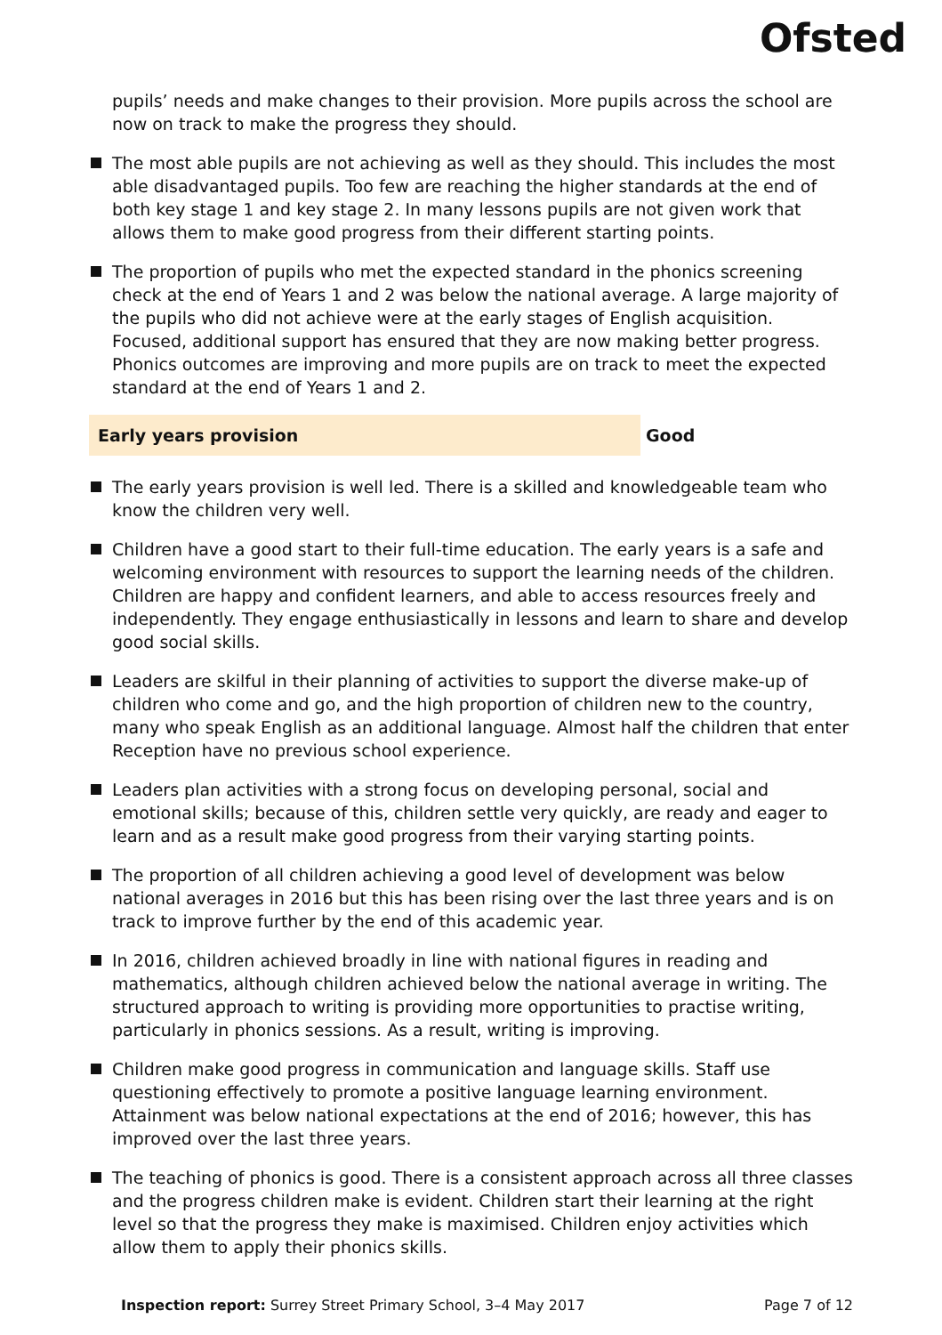Ofsted
pupils’ needs and make changes to their provision. More pupils across the school are now on track to make the progress they should.
The most able pupils are not achieving as well as they should. This includes the most able disadvantaged pupils. Too few are reaching the higher standards at the end of both key stage 1 and key stage 2. In many lessons pupils are not given work that allows them to make good progress from their different starting points.
The proportion of pupils who met the expected standard in the phonics screening check at the end of Years 1 and 2 was below the national average. A large majority of the pupils who did not achieve were at the early stages of English acquisition. Focused, additional support has ensured that they are now making better progress. Phonics outcomes are improving and more pupils are on track to meet the expected standard at the end of Years 1 and 2.
Early years provision Good
The early years provision is well led. There is a skilled and knowledgeable team who know the children very well.
Children have a good start to their full-time education. The early years is a safe and welcoming environment with resources to support the learning needs of the children. Children are happy and confident learners, and able to access resources freely and independently. They engage enthusiastically in lessons and learn to share and develop good social skills.
Leaders are skilful in their planning of activities to support the diverse make-up of children who come and go, and the high proportion of children new to the country, many who speak English as an additional language. Almost half the children that enter Reception have no previous school experience.
Leaders plan activities with a strong focus on developing personal, social and emotional skills; because of this, children settle very quickly, are ready and eager to learn and as a result make good progress from their varying starting points.
The proportion of all children achieving a good level of development was below national averages in 2016 but this has been rising over the last three years and is on track to improve further by the end of this academic year.
In 2016, children achieved broadly in line with national figures in reading and mathematics, although children achieved below the national average in writing. The structured approach to writing is providing more opportunities to practise writing, particularly in phonics sessions. As a result, writing is improving.
Children make good progress in communication and language skills. Staff use questioning effectively to promote a positive language learning environment. Attainment was below national expectations at the end of 2016; however, this has improved over the last three years.
The teaching of phonics is good. There is a consistent approach across all three classes and the progress children make is evident. Children start their learning at the right level so that the progress they make is maximised. Children enjoy activities which allow them to apply their phonics skills.
Inspection report: Surrey Street Primary School, 3–4 May 2017
Page 7 of 12